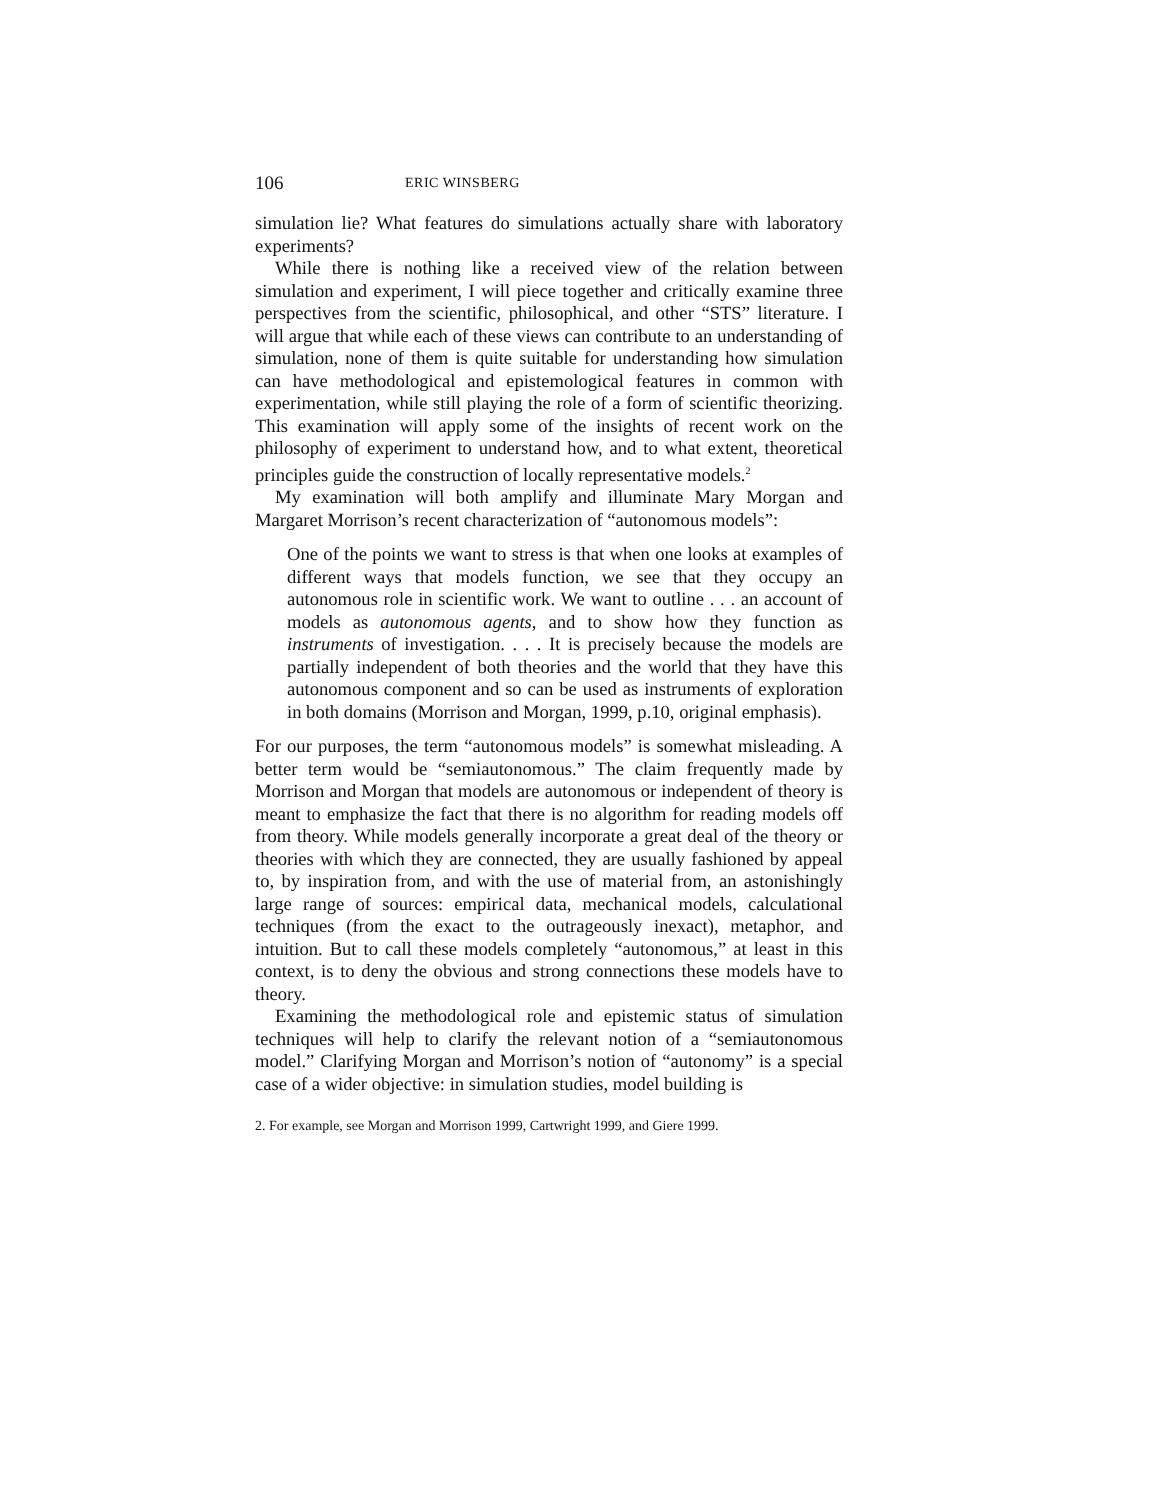106 ERIC WINSBERG
simulation lie? What features do simulations actually share with laboratory experiments?
While there is nothing like a received view of the relation between simulation and experiment, I will piece together and critically examine three perspectives from the scientific, philosophical, and other “STS” literature. I will argue that while each of these views can contribute to an understanding of simulation, none of them is quite suitable for understanding how simulation can have methodological and epistemological features in common with experimentation, while still playing the role of a form of scientific theorizing. This examination will apply some of the insights of recent work on the philosophy of experiment to understand how, and to what extent, theoretical principles guide the construction of locally representative models.<sup>2</sup>
My examination will both amplify and illuminate Mary Morgan and Margaret Morrison’s recent characterization of “autonomous models”:
One of the points we want to stress is that when one looks at examples of different ways that models function, we see that they occupy an autonomous role in scientific work. We want to outline . . . an account of models as autonomous agents, and to show how they function as instruments of investigation. . . . It is precisely because the models are partially independent of both theories and the world that they have this autonomous component and so can be used as instruments of exploration in both domains (Morrison and Morgan, 1999, p.10, original emphasis).
For our purposes, the term “autonomous models” is somewhat misleading. A better term would be “semiautonomous.” The claim frequently made by Morrison and Morgan that models are autonomous or independent of theory is meant to emphasize the fact that there is no algorithm for reading models off from theory. While models generally incorporate a great deal of the theory or theories with which they are connected, they are usually fashioned by appeal to, by inspiration from, and with the use of material from, an astonishingly large range of sources: empirical data, mechanical models, calculational techniques (from the exact to the outrageously inexact), metaphor, and intuition. But to call these models completely “autonomous,” at least in this context, is to deny the obvious and strong connections these models have to theory.
Examining the methodological role and epistemic status of simulation techniques will help to clarify the relevant notion of a “semiautonomous model.” Clarifying Morgan and Morrison’s notion of “autonomy” is a special case of a wider objective: in simulation studies, model building is
2. For example, see Morgan and Morrison 1999, Cartwright 1999, and Giere 1999.